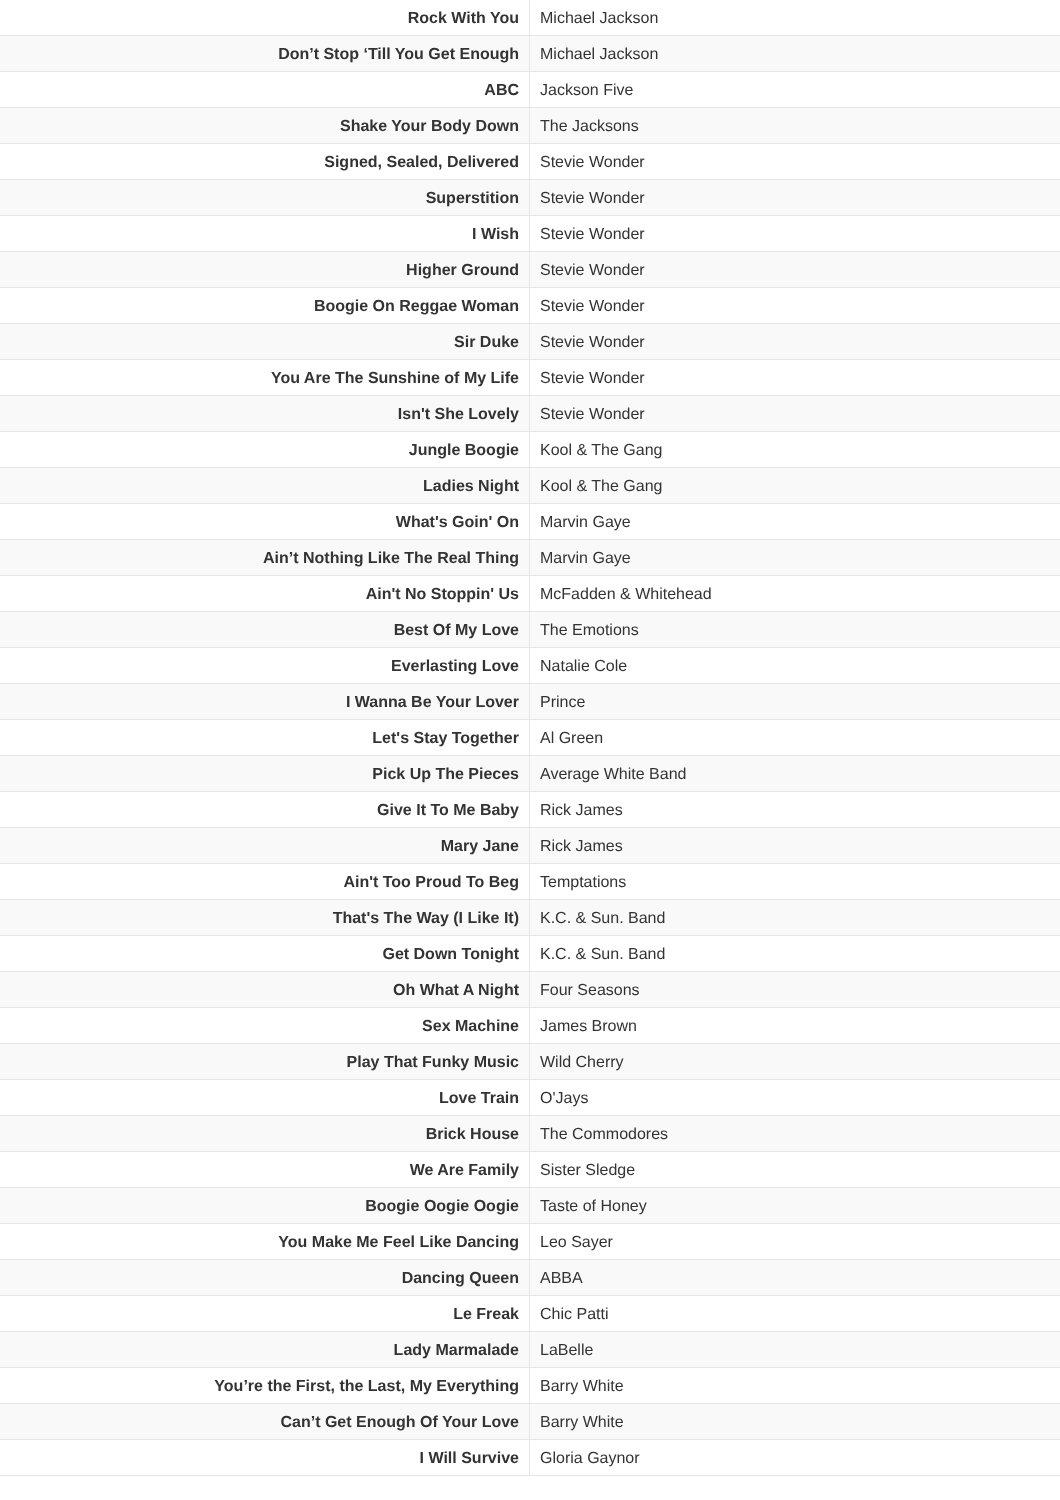| Rock With You | Michael Jackson |
| Don’t Stop ‘Till You Get Enough | Michael Jackson |
| ABC | Jackson Five |
| Shake Your Body Down | The Jacksons |
| Signed, Sealed, Delivered | Stevie Wonder |
| Superstition | Stevie Wonder |
| I Wish | Stevie Wonder |
| Higher Ground | Stevie Wonder |
| Boogie On Reggae Woman | Stevie Wonder |
| Sir Duke | Stevie Wonder |
| You Are The Sunshine of My Life | Stevie Wonder |
| Isn't She Lovely | Stevie Wonder |
| Jungle Boogie | Kool & The Gang |
| Ladies Night | Kool & The Gang |
| What's Goin' On | Marvin Gaye |
| Ain’t Nothing Like The Real Thing | Marvin Gaye |
| Ain't No Stoppin' Us | McFadden & Whitehead |
| Best Of My Love | The Emotions |
| Everlasting Love | Natalie Cole |
| I Wanna Be Your Lover | Prince |
| Let's Stay Together | Al Green |
| Pick Up The Pieces | Average White Band |
| Give It To Me Baby | Rick James |
| Mary Jane | Rick James |
| Ain't Too Proud To Beg | Temptations |
| That's The Way (I Like It) | K.C. & Sun. Band |
| Get Down Tonight | K.C. & Sun. Band |
| Oh What A Night | Four Seasons |
| Sex Machine | James Brown |
| Play That Funky Music | Wild Cherry |
| Love Train | O'Jays |
| Brick House | The Commodores |
| We Are Family | Sister Sledge |
| Boogie Oogie Oogie | Taste of Honey |
| You Make Me Feel Like Dancing | Leo Sayer |
| Dancing Queen | ABBA |
| Le Freak | Chic Patti |
| Lady Marmalade | LaBelle |
| You’re the First, the Last, My Everything | Barry White |
| Can’t Get Enough Of Your Love | Barry White |
| I Will Survive | Gloria Gaynor |